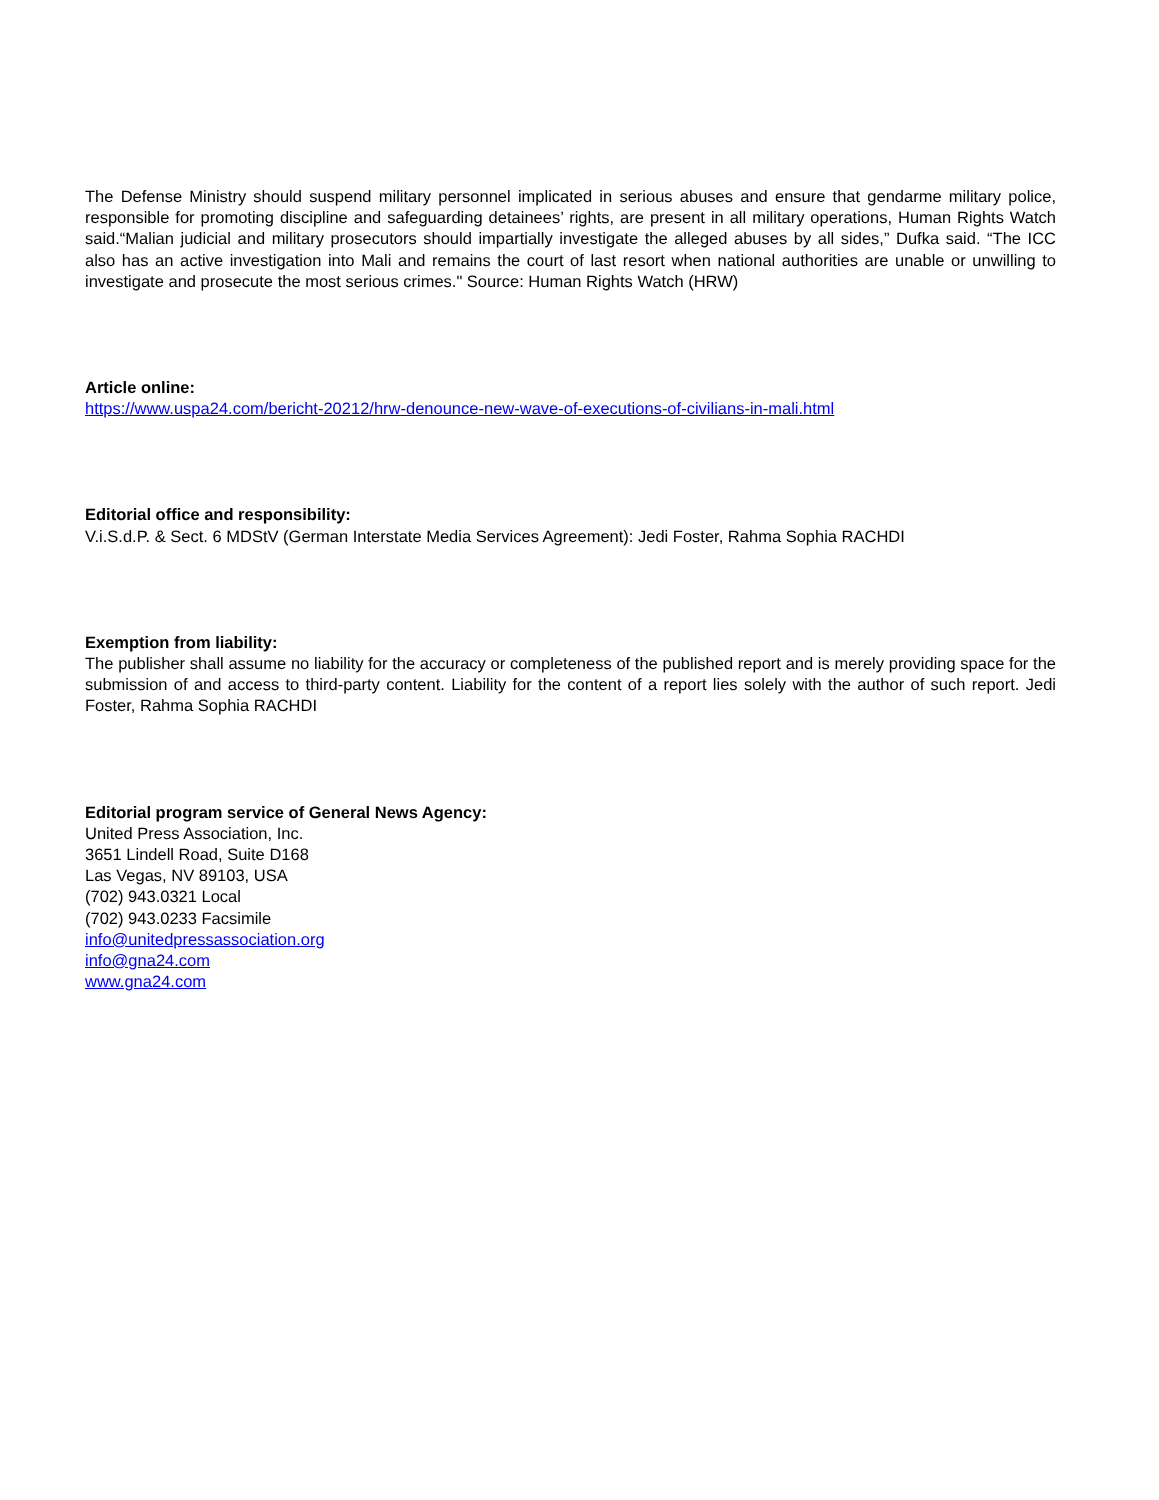The Defense Ministry should suspend military personnel implicated in serious abuses and ensure that gendarme military police, responsible for promoting discipline and safeguarding detainees’ rights, are present in all military operations, Human Rights Watch said.“Malian judicial and military prosecutors should impartially investigate the alleged abuses by all sides,” Dufka said. “The ICC also has an active investigation into Mali and remains the court of last resort when national authorities are unable or unwilling to investigate and prosecute the most serious crimes." Source: Human Rights Watch (HRW)
Article online:
https://www.uspa24.com/bericht-20212/hrw-denounce-new-wave-of-executions-of-civilians-in-mali.html
Editorial office and responsibility:
V.i.S.d.P. & Sect. 6 MDStV (German Interstate Media Services Agreement): Jedi Foster, Rahma Sophia RACHDI
Exemption from liability:
The publisher shall assume no liability for the accuracy or completeness of the published report and is merely providing space for the submission of and access to third-party content. Liability for the content of a report lies solely with the author of such report. Jedi Foster, Rahma Sophia RACHDI
Editorial program service of General News Agency:
United Press Association, Inc.
3651 Lindell Road, Suite D168
Las Vegas, NV 89103, USA
(702) 943.0321 Local
(702) 943.0233 Facsimile
info@unitedpressassociation.org
info@gna24.com
www.gna24.com